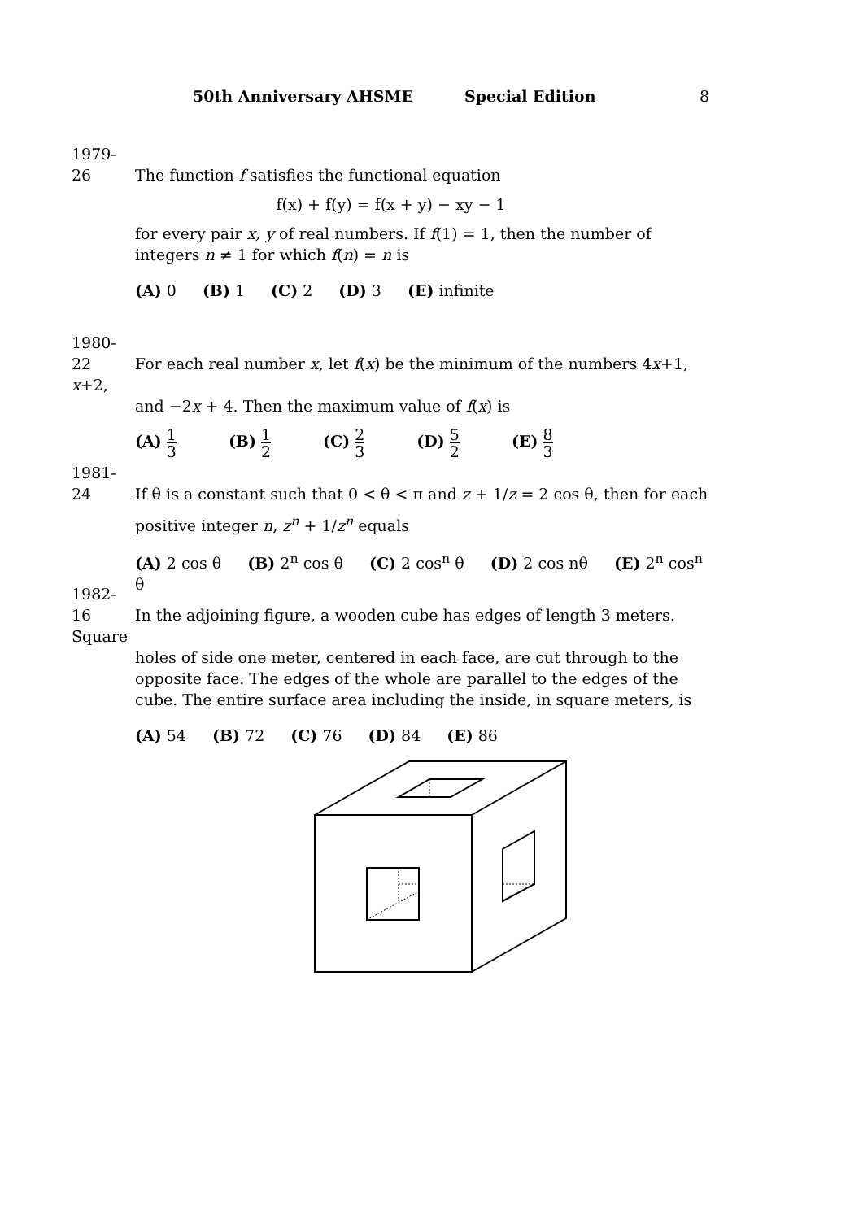50th Anniversary AHSME Special Edition 8
1979-26 The function f satisfies the functional equation
f(x) + f(y) = f(x + y) − xy − 1
for every pair x, y of real numbers. If f(1) = 1, then the number of integers n ≠ 1 for which f(n) = n is
(A) 0 (B) 1 (C) 2 (D) 3 (E) infinite
1980-22 For each real number x, let f(x) be the minimum of the numbers 4x+1, x+2,
and −2x + 4. Then the maximum value of f(x) is
(A) 1 3 (B) 1 2 (C) 2 3 (D) 5 2 (E) 8 3
1981-24 If θ is a constant such that 0 < θ < π and z + 1/z = 2 cos θ, then for each
positive integer n, z<sup>n</sup> + 1/z<sup>n</sup> equals
(A) 2 cos θ (B) 2<sup>n</sup> cos θ (C) 2 cos<sup>n</sup> θ (D) 2 cos nθ (E) 2<sup>n</sup> cos<sup>n</sup> θ
1982-16 In the adjoining figure, a wooden cube has edges of length 3 meters. Square
holes of side one meter, centered in each face, are cut through to the opposite face. The edges of the whole are parallel to the edges of the cube. The entire surface area including the inside, in square meters, is
(A) 54 (B) 72 (C) 76 (D) 84 (E) 86